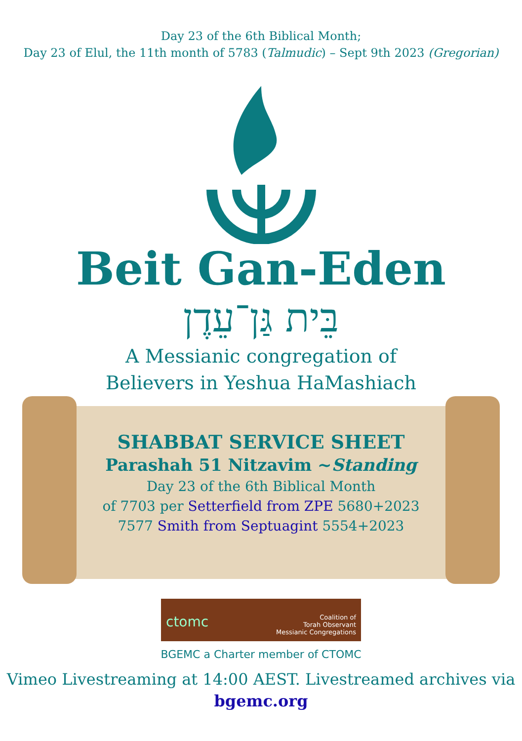Day 23 of the 6th Biblical Month;
Day 23 of Elul, the 11th month of 5783 (Talmudic) – Sept 9th 2023 (Gregorian)
Beit Gan-Eden
בֵּית גַּן־עֵדֶן
A Messianic congregation of
Believers in Yeshua HaMashiach
SHABBAT SERVICE SHEET
Parashah 51 Nitzavim ~Standing
Day 23 of the 6th Biblical Month
of 7703 per Setterfield from ZPE 5680+2023
7577 Smith from Septuagint 5554+2023
ctomc Coalition of
Torah Observant
Messianic Congregations
BGEMC a Charter member of CTOMC
Vimeo Livestreaming at 14:00 AEST. Livestreamed archives via
bgemc.org